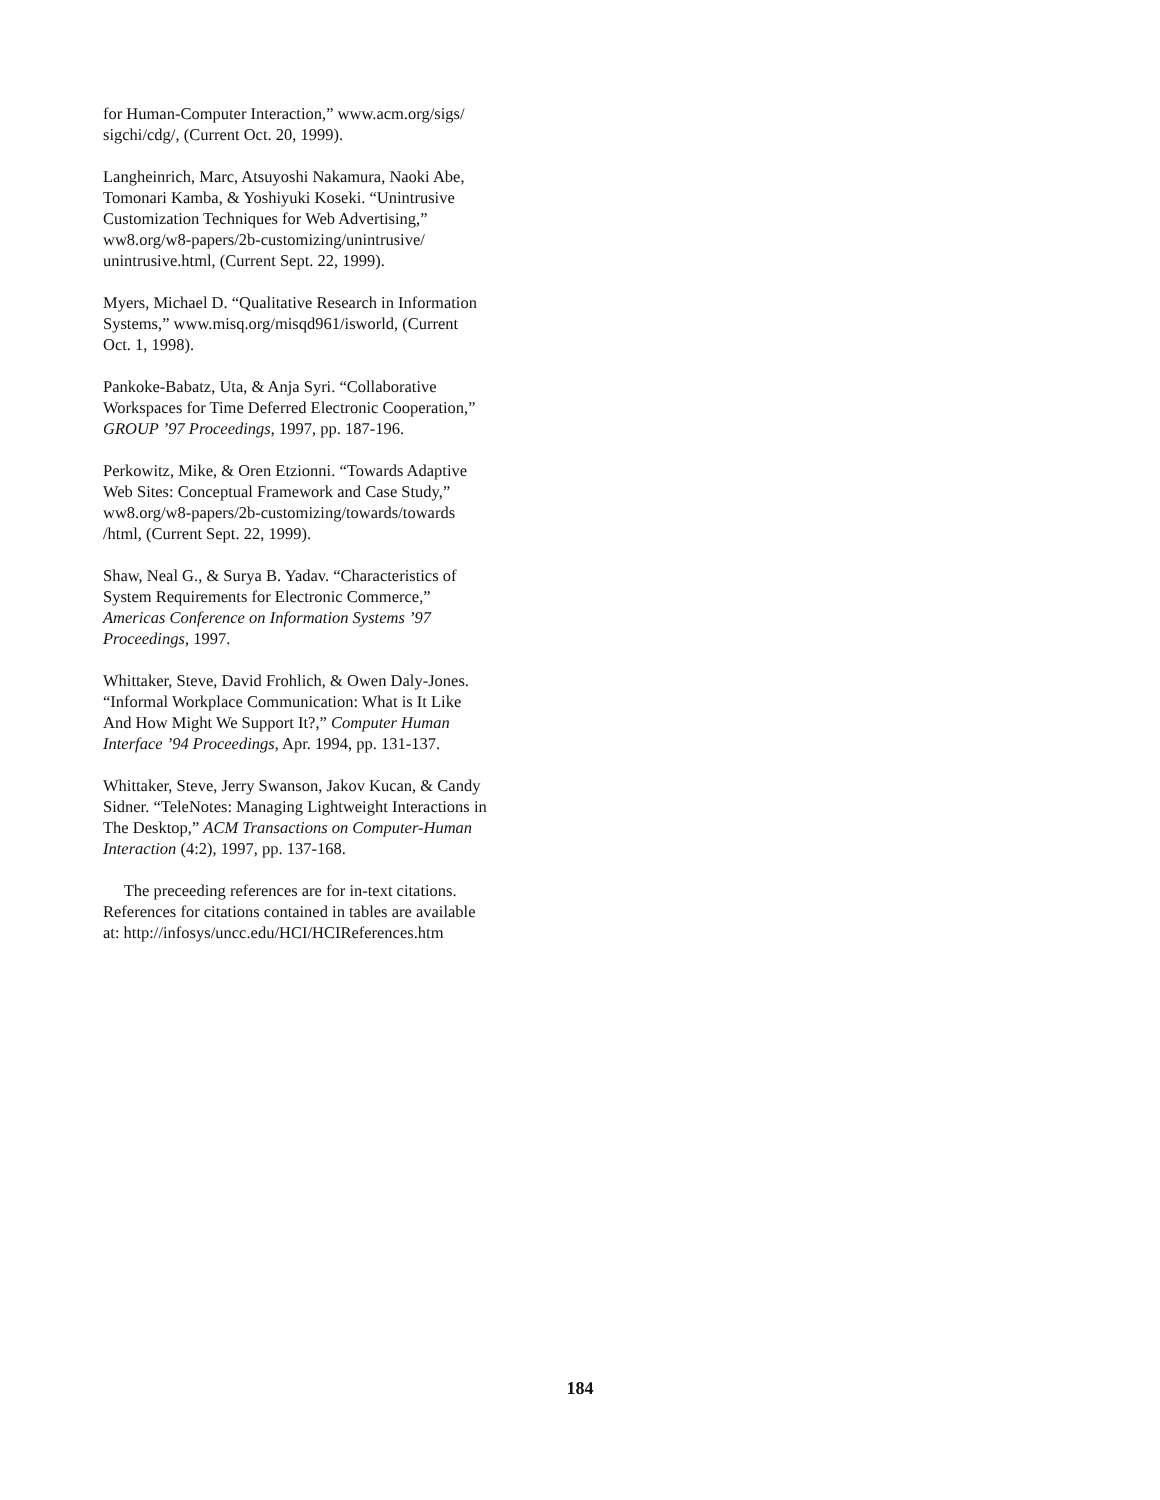for Human-Computer Interaction,” www.acm.org/sigs/
sigchi/cdg/, (Current Oct. 20, 1999).
Langheinrich, Marc, Atsuyoshi Nakamura, Naoki Abe,
Tomonari Kamba, & Yoshiyuki Koseki. “Unintrusive
Customization Techniques for Web Advertising,”
ww8.org/w8-papers/2b-customizing/unintrusive/
unintrusive.html, (Current Sept. 22, 1999).
Myers, Michael D. “Qualitative Research in Information
Systems,” www.misq.org/misqd961/isworld, (Current
Oct. 1, 1998).
Pankoke-Babatz, Uta, & Anja Syri. “Collaborative
Workspaces for Time Deferred Electronic Cooperation,”
GROUP ’97 Proceedings, 1997, pp. 187-196.
Perkowitz, Mike, & Oren Etzionni. “Towards Adaptive
Web Sites: Conceptual Framework and Case Study,”
ww8.org/w8-papers/2b-customizing/towards/towards
/html, (Current Sept. 22, 1999).
Shaw, Neal G., & Surya B. Yadav. “Characteristics of
System Requirements for Electronic Commerce,”
Americas Conference on Information Systems ’97
Proceedings, 1997.
Whittaker, Steve, David Frohlich, & Owen Daly-Jones.
“Informal Workplace Communication: What is It Like
And How Might We Support It?,” Computer Human
Interface ’94 Proceedings, Apr. 1994, pp. 131-137.
Whittaker, Steve, Jerry Swanson, Jakov Kucan, & Candy
Sidner. “TeleNotes: Managing Lightweight Interactions in
The Desktop,” ACM Transactions on Computer-Human
Interaction (4:2), 1997, pp. 137-168.
The preceeding references are for in-text citations.
References for citations contained in tables are available
at: http://infosys/uncc.edu/HCI/HCIReferences.htm
184